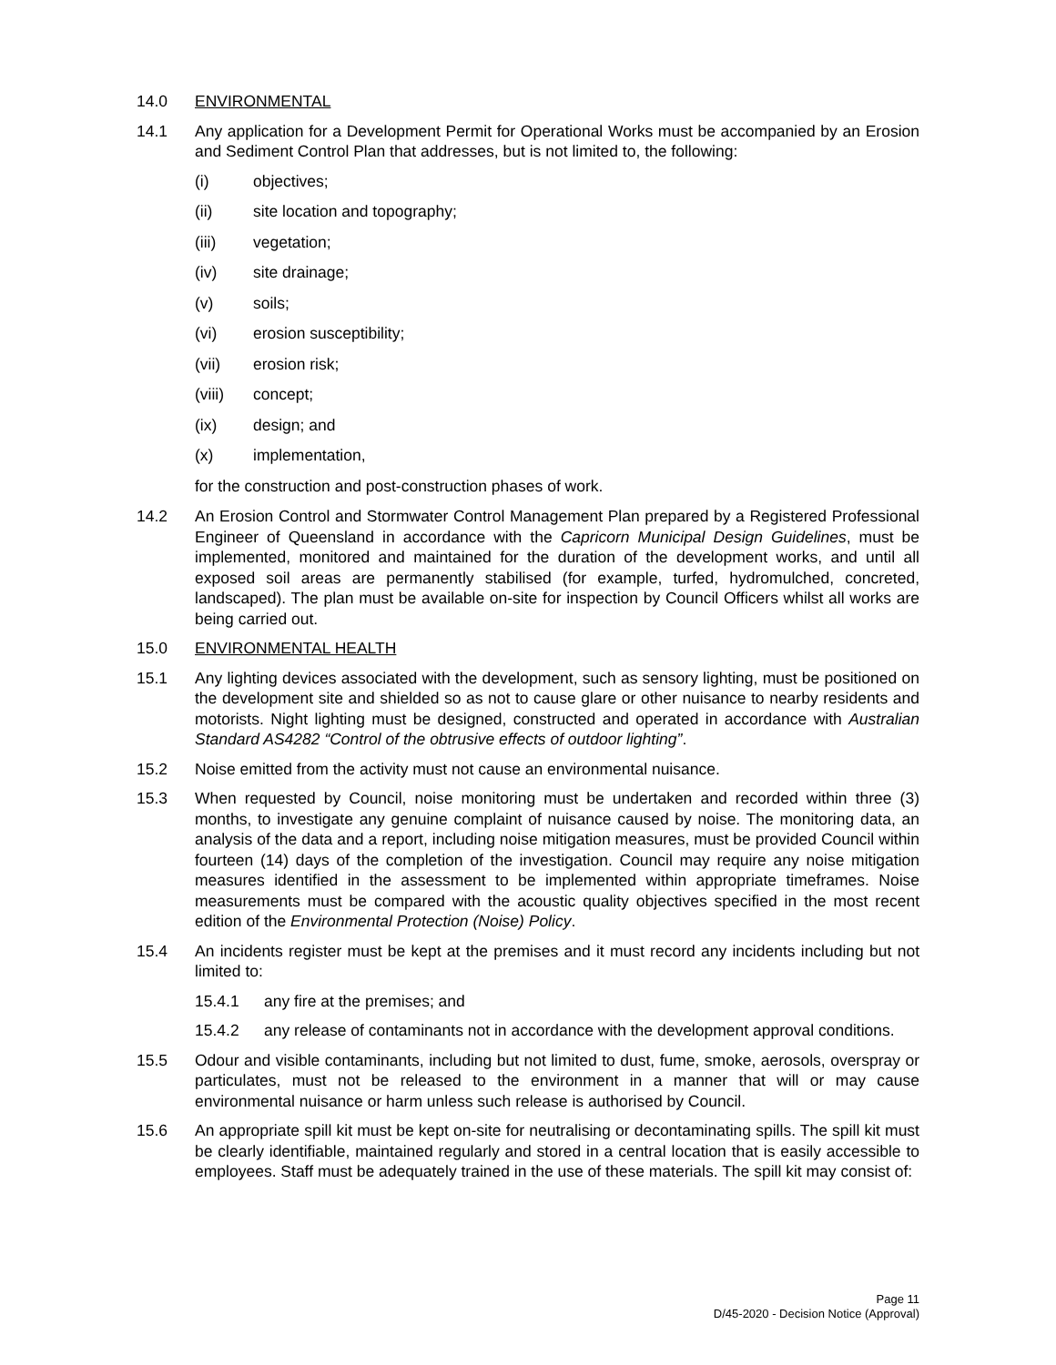14.0 ENVIRONMENTAL
14.1 Any application for a Development Permit for Operational Works must be accompanied by an Erosion and Sediment Control Plan that addresses, but is not limited to, the following:
(i) objectives;
(ii) site location and topography;
(iii) vegetation;
(iv) site drainage;
(v) soils;
(vi) erosion susceptibility;
(vii) erosion risk;
(viii) concept;
(ix) design; and
(x) implementation,
for the construction and post-construction phases of work.
14.2 An Erosion Control and Stormwater Control Management Plan prepared by a Registered Professional Engineer of Queensland in accordance with the Capricorn Municipal Design Guidelines, must be implemented, monitored and maintained for the duration of the development works, and until all exposed soil areas are permanently stabilised (for example, turfed, hydromulched, concreted, landscaped). The plan must be available on-site for inspection by Council Officers whilst all works are being carried out.
15.0 ENVIRONMENTAL HEALTH
15.1 Any lighting devices associated with the development, such as sensory lighting, must be positioned on the development site and shielded so as not to cause glare or other nuisance to nearby residents and motorists. Night lighting must be designed, constructed and operated in accordance with Australian Standard AS4282 “Control of the obtrusive effects of outdoor lighting”.
15.2 Noise emitted from the activity must not cause an environmental nuisance.
15.3 When requested by Council, noise monitoring must be undertaken and recorded within three (3) months, to investigate any genuine complaint of nuisance caused by noise. The monitoring data, an analysis of the data and a report, including noise mitigation measures, must be provided Council within fourteen (14) days of the completion of the investigation. Council may require any noise mitigation measures identified in the assessment to be implemented within appropriate timeframes. Noise measurements must be compared with the acoustic quality objectives specified in the most recent edition of the Environmental Protection (Noise) Policy.
15.4 An incidents register must be kept at the premises and it must record any incidents including but not limited to:
15.4.1 any fire at the premises; and
15.4.2 any release of contaminants not in accordance with the development approval conditions.
15.5 Odour and visible contaminants, including but not limited to dust, fume, smoke, aerosols, overspray or particulates, must not be released to the environment in a manner that will or may cause environmental nuisance or harm unless such release is authorised by Council.
15.6 An appropriate spill kit must be kept on-site for neutralising or decontaminating spills. The spill kit must be clearly identifiable, maintained regularly and stored in a central location that is easily accessible to employees. Staff must be adequately trained in the use of these materials. The spill kit may consist of:
Page 11
D/45-2020 - Decision Notice (Approval)